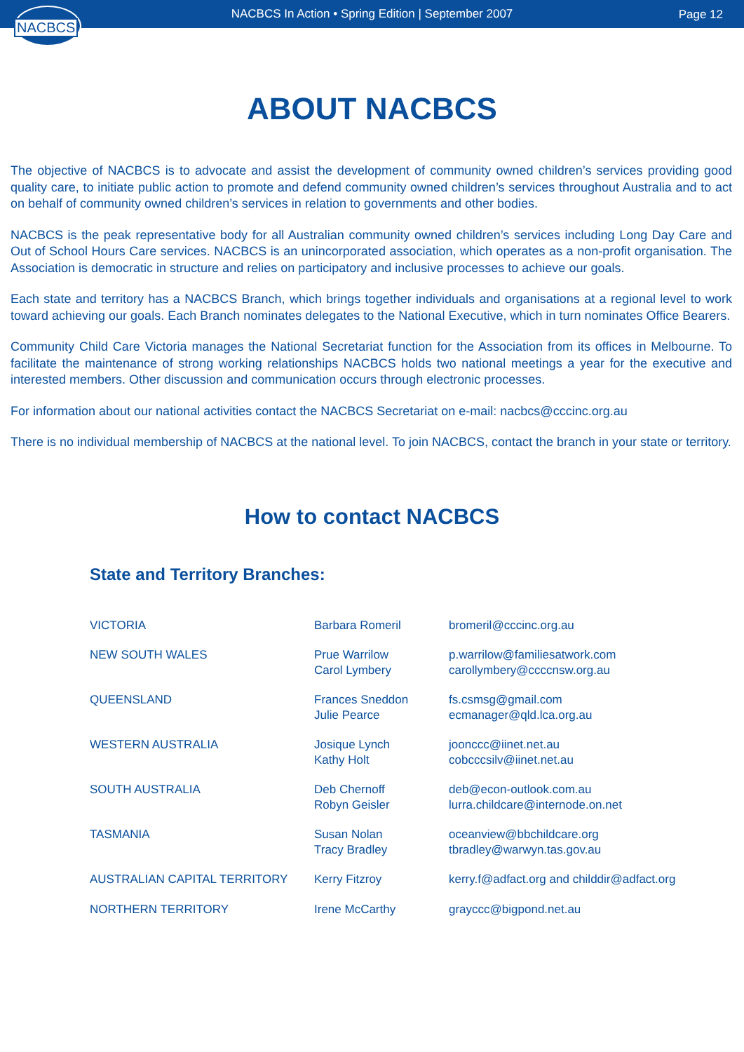NACBCS
NACBCS In Action • Spring Edition | September 2007
Page 12
ABOUT NACBCS
The objective of NACBCS is to advocate and assist the development of community owned children’s services providing good quality care, to initiate public action to promote and defend community owned children’s services throughout Australia and to act on behalf of community owned children’s services in relation to governments and other bodies.
NACBCS is the peak representative body for all Australian community owned children’s services including Long Day Care and Out of School Hours Care services. NACBCS is an unincorporated association, which operates as a non-profit organisation. The Association is democratic in structure and relies on participatory and inclusive processes to achieve our goals.
Each state and territory has a NACBCS Branch, which brings together individuals and organisations at a regional level to work toward achieving our goals. Each Branch nominates delegates to the National Executive, which in turn nominates Office Bearers.
Community Child Care Victoria manages the National Secretariat function for the Association from its offices in Melbourne. To facilitate the maintenance of strong working relationships NACBCS holds two national meetings a year for the executive and interested members. Other discussion and communication occurs through electronic processes.
For information about our national activities contact the NACBCS Secretariat on e-mail: nacbcs@cccinc.org.au
There is no individual membership of NACBCS at the national level. To join NACBCS, contact the branch in your state or territory.
How to contact NACBCS
State and Territory Branches:
| VICTORIA | Barbara Romeril | bromeril@cccinc.org.au |
| NEW SOUTH WALES | Prue Warrilow Carol Lymbery | p.warrilow@familiesatwork.com carollymbery@ccccnsw.org.au |
| QUEENSLAND | Frances Sneddon Julie Pearce | fs.csmsg@gmail.com ecmanager@qld.lca.org.au |
| WESTERN AUSTRALIA | Josique Lynch Kathy Holt | joonccc@iinet.net.au cobcccsilv@iinet.net.au |
| SOUTH AUSTRALIA | Deb Chernoff Robyn Geisler | deb@econ-outlook.com.au lurra.childcare@internode.on.net |
| TASMANIA | Susan Nolan Tracy Bradley | oceanview@bbchildcare.org tbradley@warwyn.tas.gov.au |
| AUSTRALIAN CAPITAL TERRITORY | Kerry Fitzroy | kerry.f@adfact.org and childdir@adfact.org |
| NORTHERN TERRITORY | Irene McCarthy | grayccc@bigpond.net.au |